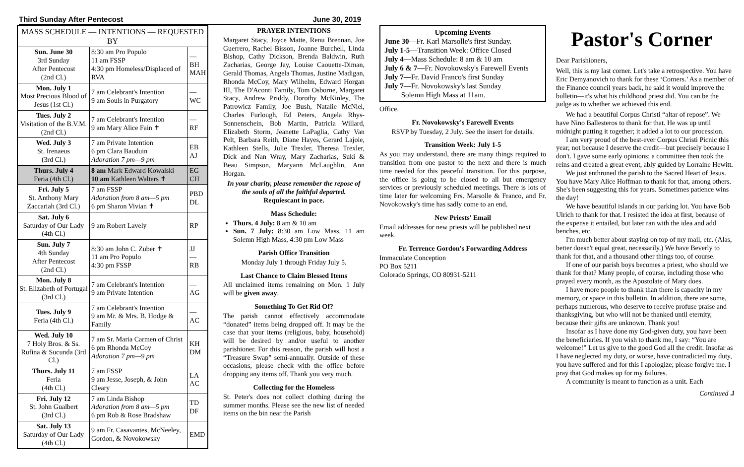Third Sunday After Pentecost June 30, 2019
| MASS SCHEDULE — INTENTIONS — REQUESTED BY | | |
| --- | --- | --- |
| Sun. June 30 3rd Sunday After Pentecost (2nd Cl.) | 8:30 am Pro Populo 11 am FSSP 4:30 pm Homeless/Displaced of RVA | — BH MAH |
| Mon. July 1 Most Precious Blood of Jesus (1st Cl.) | 7 am Celebrant's Intention 9 am Souls in Purgatory | — WC |
| Tues. July 2 Visitation of the B.V.M. (2nd Cl.) | 7 am Celebrant's Intention 9 am Mary Alice Fain ✝ | — RF |
| Wed. July 3 St. Irenaeus (3rd Cl.) | 7 am Private Intention 6 pm Clara Bauduin Adoration 7 pm—9 pm | EB AJ |
| Thurs. July 4 Feria (4th Cl.) | 8 am Mark Edward Kowalski 10 am Kathleen Walters ✝ | EG CH |
| Fri. July 5 St. Anthony Mary Zaccariah (3rd Cl.) | 7 am FSSP Adoration from 8 am—5 pm 6 pm Sharon Vivian ✝ | PBD DL |
| Sat. July 6 Saturday of Our Lady (4th Cl.) | 9 am Robert Lavely | RP |
| Sun. July 7 4th Sunday After Pentecost (2nd Cl.) | 8:30 am John C. Zuber ✝ 11 am Pro Populo 4:30 pm FSSP | JJ — RB |
| Mon. July 8 St. Elizabeth of Portugal (3rd Cl.) | 7 am Celebrant's Intention 9 am Private Intention | — AG |
| Tues. July 9 Feria (4th Cl.) | 7 am Celebrant's Intention 9 am Mr. & Mrs. B. Hodge & Family | — AC |
| Wed. July 10 7 Holy Bros. & Ss. Rufina & Sucunda (3rd Cl.) | 7 am Sr. Maria Carmen of Christ 6 pm Rhonda McCoy Adoration 7 pm—9 pm | KH DM |
| Thurs. July 11 Feria (4th Cl.) | 7 am FSSP 9 am Jesse, Joseph, & John Cleary | LA AC |
| Fri. July 12 St. John Gualbert (3rd Cl.) | 7 am Linda Bishop Adoration from 8 am—5 pm 6 pm Rob & Rose Bradshaw | TD DF |
| Sat. July 13 Saturday of Our Lady (4th Cl.) | 9 am Fr. Casavantes, McNeeley, Gordon, & Novokowsky | EMD |
PRAYER INTENTIONS
Margaret Stacy, Joyce Matte, Renu Brennan, Joe Guerrero, Rachel Bisson, Joanne Burchell, Linda Bishop, Cathy Dickson, Brenda Baldwin, Ruth Zacharias, George Jay, Louise Caouette-Diman, Gerald Thomas, Angela Thomas, Justine Madigan, Rhonda McCoy, Mary Wilhelm, Edward Horgan III, The D'Aconti Family, Tom Osborne, Margaret Stacy, Andrew Priddy, Dorothy McKinley, The Patrowicz Family, Joe Bush, Natalie McNiel, Charles Furlough, Ed Peters, Angela Rhys-Sonnenschein, Bob Martin, Patricia Willard, Elizabeth Storm, Jeanette LaPaglia, Cathy Van Pelt, Barbara Reith, Diane Hayes, Gerard Lajoie, Kathleen Stells, Julie Trexler, Theresa Trexler, Dick and Nan Wray, Mary Zacharias, Suki & Beau Simpson, Maryann McLaughlin, Ann Horgan.
In your charity, please remember the repose of the souls of all the faithful departed. Requiescant in pace.
Mass Schedule:
Thurs. 4 July: 8 am & 10 am
Sun. 7 July: 8:30 am Low Mass, 11 am Solemn High Mass, 4:30 pm Low Mass
Parish Office Transition
Monday July 1 through Friday July 5.
Last Chance to Claim Blessed Items
All unclaimed items remaining on Mon. 1 July will be given away.
Something To Get Rid Of?
The parish cannot effectively accommodate “donated” items being dropped off. It may be the case that your items (religious, baby, household) will be desired by and/or useful to another parishioner. For this reason, the parish will host a “Treasure Swap” semi-annually. Outside of these occasions, please check with the office before dropping any items off. Thank you very much.
Collecting for the Homeless
St. Peter's does not collect clothing during the summer months. Please see the new list of needed items on the bin near the Parish
Upcoming Events
June 30—Fr. Karl Marsolle's first Sunday.
July 1-5—Transition Week: Office Closed
July 4—Mass Schedule: 8 am & 10 am
July 6 & 7—Fr. Novokowsky's Farewell Events
July 7—Fr. David Franco's first Sunday
July 7—Fr. Novokowsky's last Sunday
Solemn High Mass at 11am.
Office.
Fr. Novokowsky's Farewell Events
RSVP by Tuesday, 2 July. See the insert for details.
Transition Week: July 1-5
As you may understand, there are many things required to transition from one pastor to the next and there is much time needed for this peaceful transition. For this purpose, the office is going to be closed to all but emergency services or previously scheduled meetings. There is lots of time later for welcoming Frs. Marsolle & Franco, and Fr. Novokowsky's time has sadly come to an end.
New Priests' Email
Email addresses for new priests will be published next week.
Fr. Terrence Gordon's Forwarding Address
Immaculate Conception
PO Box 5211
Colorado Springs, CO 80931-5211
Pastor's Corner
Dear Parishioners,
Well, this is my last corner. Let's take a retrospective. You have Eric Demyanovich to thank for these ‘Corners.’ As a member of the Finance council years back, he said it would improve the bulletin—it's what his childhood priest did. You can be the judge as to whether we achieved this end.
We had a beautiful Corpus Christi “altar of repose”. We have Nino Ballesteros to thank for that. He was up until midnight putting it together; it added a lot to our procession.
I am very proud of the best-ever Corpus Christi Picnic this year; not because I deserve the credit—but precisely because I don't. I gave some early opinions; a committee then took the reins and created a great event, ably guided by Lorraine Hewitt.
We just enthroned the parish to the Sacred Heart of Jesus. You have Mary Alice Hoffman to thank for that, among others. She's been suggesting this for years. Sometimes patience wins the day!
We have beautiful islands in our parking lot. You have Bob Ulrich to thank for that. I resisted the idea at first, because of the expense it entailed, but later ran with the idea and add benches, etc.
I'm much better about staying on top of my mail, etc. (Alas, better doesn't equal great, necessarily.) We have Beverly to thank for that, and a thousand other things too, of course.
If one of our parish boys becomes a priest, who should we thank for that? Many people, of course, including those who prayed every month, as the Apostolate of Mary does.
I have more people to thank than there is capacity in my memory, or space in this bulletin. In addition, there are some, perhaps numerous, who deserve to receive profuse praise and thanksgiving, but who will not be thanked until eternity, because their gifts are unknown. Thank you!
Insofar as I have done my God-given duty, you have been the beneficiaries. If you wish to thank me, I say: “You are welcome!” Let us give to the good God all the credit. Insofar as I have neglected my duty, or worse, have contradicted my duty, you have suffered and for this I apologize; please forgive me. I pray that God makes up for my failures.
A community is meant to function as a unit. Each
Continued ⮥